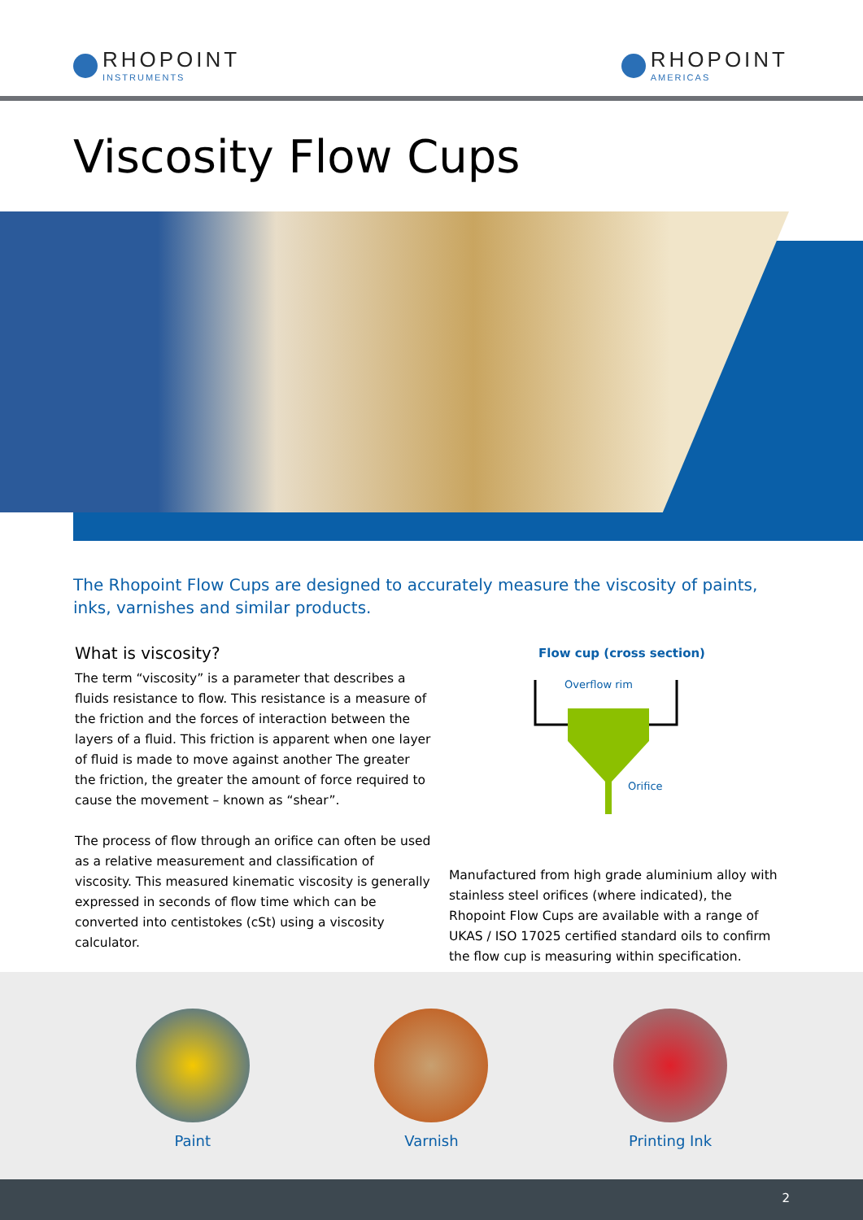RHOPOINT
INSTRUMENTS
RHOPOINT
AMERICAS
Viscosity Flow Cups
The Rhopoint Flow Cups are designed to accurately measure the viscosity of paints, inks, varnishes and similar products.
What is viscosity?
The term “viscosity” is a parameter that describes a fluids resistance to flow. This resistance is a measure of the friction and the forces of interaction between the layers of a fluid. This friction is apparent when one layer of fluid is made to move against another The greater the friction, the greater the amount of force required to cause the movement – known as “shear”.
The process of flow through an orifice can often be used as a relative measurement and classification of viscosity. This measured kinematic viscosity is generally expressed in seconds of flow time which can be converted into centistokes (cSt) using a viscosity calculator.
Flow cup (cross section)
Overflow rim
Orifice
Manufactured from high grade aluminium alloy with stainless steel orifices (where indicated), the Rhopoint Flow Cups are available with a range of UKAS / ISO 17025 certified standard oils to confirm the flow cup is measuring within specification.
Paint Varnish Printing Ink
2